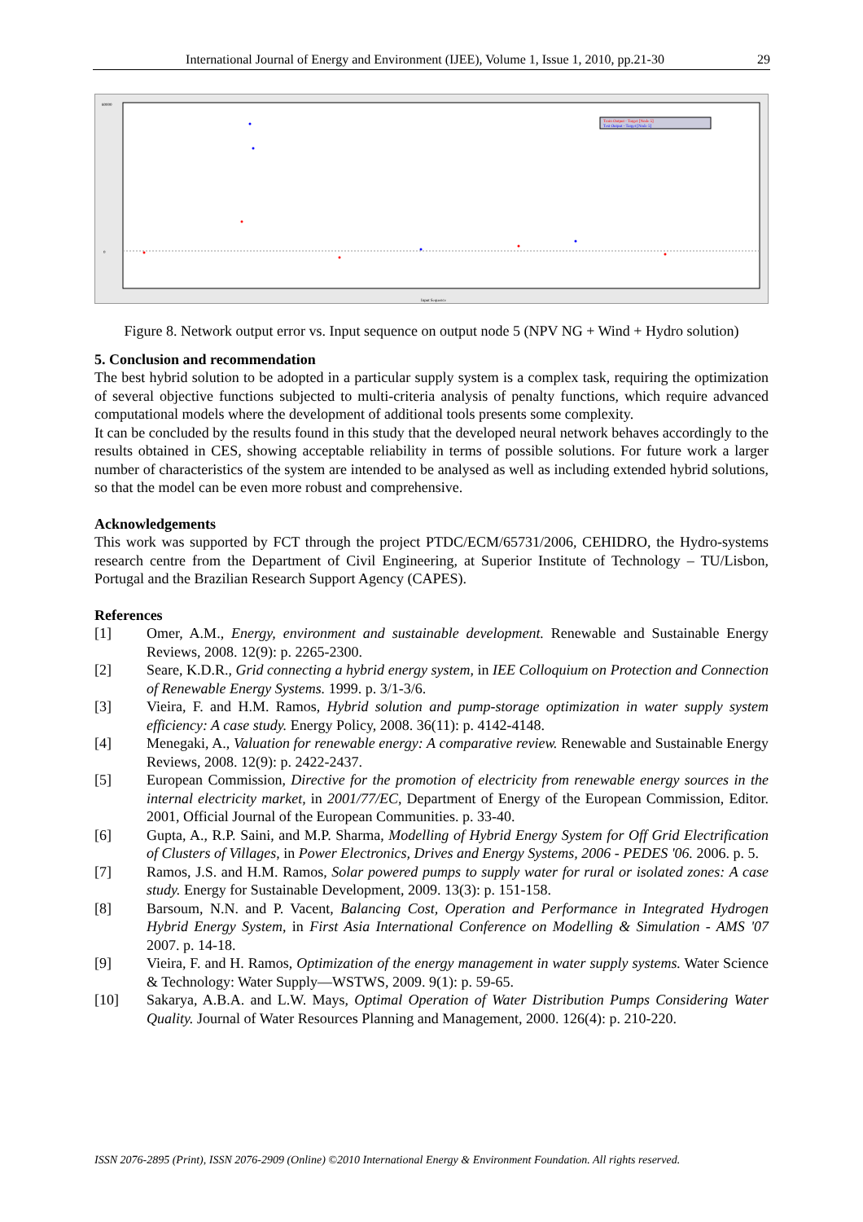International Journal of Energy and Environment (IJEE), Volume 1, Issue 1, 2010, pp.21-30 29
80000
0
Input Sequence
Train Output - Target [Node 5]
Test Output - Target [Node 5]
Figure 8. Network output error vs. Input sequence on output node 5 (NPV NG + Wind + Hydro solution)
5. Conclusion and recommendation
The best hybrid solution to be adopted in a particular supply system is a complex task, requiring the optimization of several objective functions subjected to multi-criteria analysis of penalty functions, which require advanced computational models where the development of additional tools presents some complexity.
It can be concluded by the results found in this study that the developed neural network behaves accordingly to the results obtained in CES, showing acceptable reliability in terms of possible solutions. For future work a larger number of characteristics of the system are intended to be analysed as well as including extended hybrid solutions, so that the model can be even more robust and comprehensive.
Acknowledgements
This work was supported by FCT through the project PTDC/ECM/65731/2006, CEHIDRO, the Hydro-systems research centre from the Department of Civil Engineering, at Superior Institute of Technology – TU/Lisbon, Portugal and the Brazilian Research Support Agency (CAPES).
References
[1] Omer, A.M., Energy, environment and sustainable development. Renewable and Sustainable Energy Reviews, 2008. 12(9): p. 2265-2300.
[2] Seare, K.D.R., Grid connecting a hybrid energy system, in IEE Colloquium on Protection and Connection of Renewable Energy Systems. 1999. p. 3/1-3/6.
[3] Vieira, F. and H.M. Ramos, Hybrid solution and pump-storage optimization in water supply system efficiency: A case study. Energy Policy, 2008. 36(11): p. 4142-4148.
[4] Menegaki, A., Valuation for renewable energy: A comparative review. Renewable and Sustainable Energy Reviews, 2008. 12(9): p. 2422-2437.
[5] European Commission, Directive for the promotion of electricity from renewable energy sources in the internal electricity market, in 2001/77/EC, Department of Energy of the European Commission, Editor. 2001, Official Journal of the European Communities. p. 33-40.
[6] Gupta, A., R.P. Saini, and M.P. Sharma, Modelling of Hybrid Energy System for Off Grid Electrification of Clusters of Villages, in Power Electronics, Drives and Energy Systems, 2006 - PEDES '06. 2006. p. 5.
[7] Ramos, J.S. and H.M. Ramos, Solar powered pumps to supply water for rural or isolated zones: A case study. Energy for Sustainable Development, 2009. 13(3): p. 151-158.
[8] Barsoum, N.N. and P. Vacent, Balancing Cost, Operation and Performance in Integrated Hydrogen Hybrid Energy System, in First Asia International Conference on Modelling & Simulation - AMS '07 2007. p. 14-18.
[9] Vieira, F. and H. Ramos, Optimization of the energy management in water supply systems. Water Science & Technology: Water Supply—WSTWS, 2009. 9(1): p. 59-65.
[10] Sakarya, A.B.A. and L.W. Mays, Optimal Operation of Water Distribution Pumps Considering Water Quality. Journal of Water Resources Planning and Management, 2000. 126(4): p. 210-220.
ISSN 2076-2895 (Print), ISSN 2076-2909 (Online) ©2010 International Energy & Environment Foundation. All rights reserved.